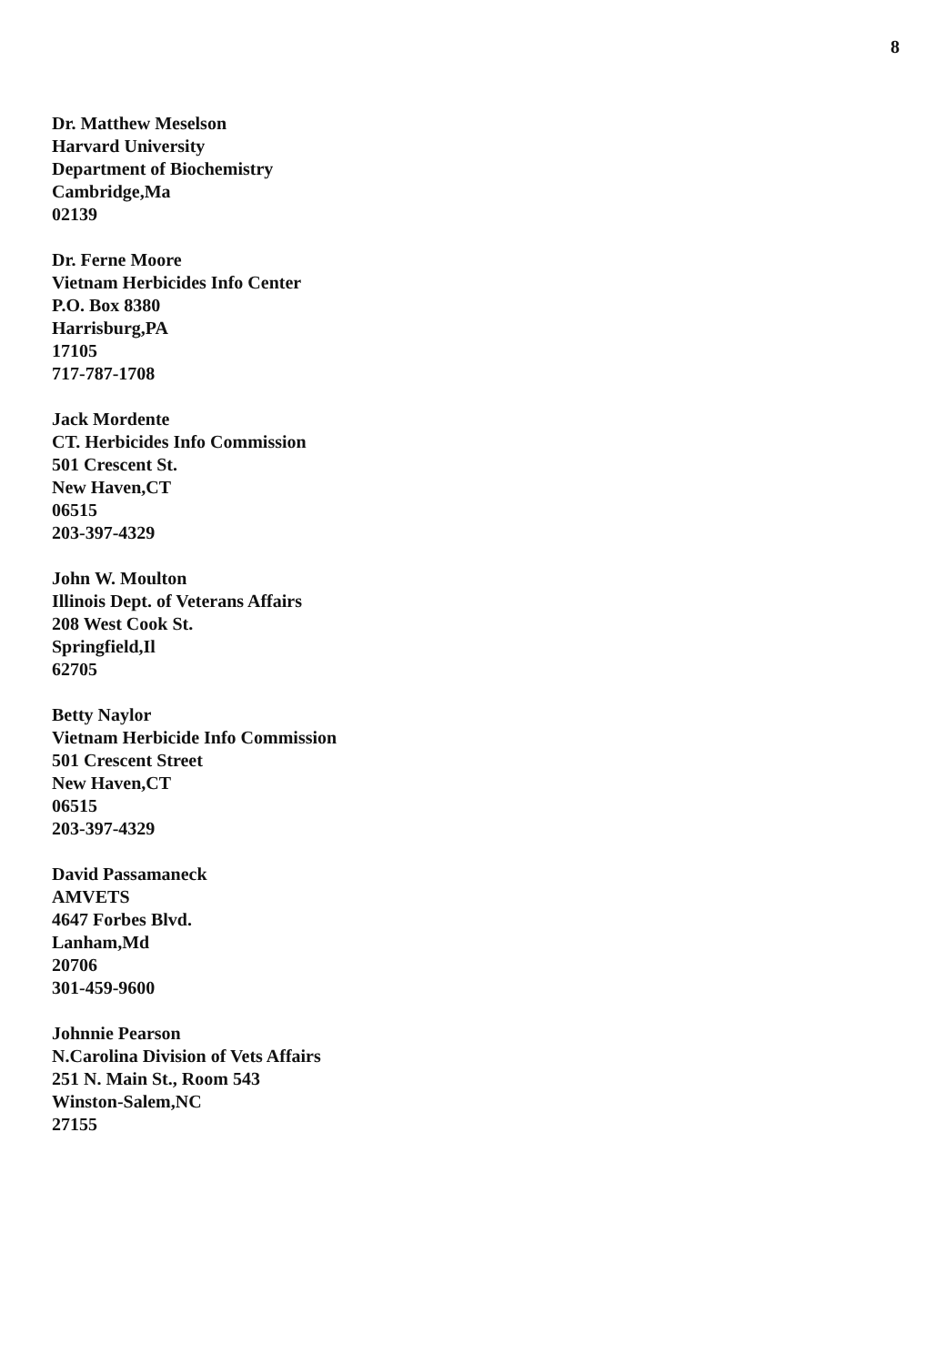8
Dr. Matthew Meselson
Harvard University
Department of Biochemistry
Cambridge,Ma
02139
Dr. Ferne Moore
Vietnam Herbicides Info Center
P.O. Box 8380
Harrisburg,PA
17105
717-787-1708
Jack Mordente
CT. Herbicides Info Commission
501 Crescent St.
New Haven,CT
06515
203-397-4329
John W. Moulton
Illinois Dept. of Veterans Affairs
208 West Cook St.
Springfield,Il
62705
Betty Naylor
Vietnam Herbicide Info Commission
501 Crescent Street
New Haven,CT
06515
203-397-4329
David Passamaneck
AMVETS
4647 Forbes Blvd.
Lanham,Md
20706
301-459-9600
Johnnie Pearson
N.Carolina Division of Vets Affairs
251 N. Main St., Room 543
Winston-Salem,NC
27155